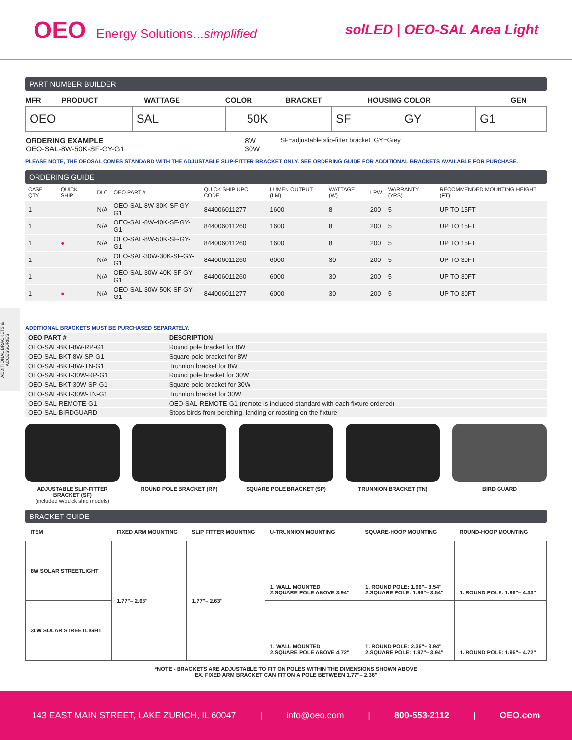OEO Energy Solutions...simplified
solLED | OEO-SAL Area Light
ADDITIONAL BRACKETS & ACCESSORIES
PART NUMBER BUILDER
| MFR | PRODUCT | WATTAGE | COLOR | BRACKET | HOUSING COLOR | GEN |
| OEO | SAL | | 50K | SF | GY | G1 |
| ORDERING EXAMPLE OEO-SAL-8W-50K-SF-GY-G1 | 8W 30W | SF=adjustable slip-fitter bracket GY=Grey |
PLEASE NOTE, THE OEOSAL COMES STANDARD WITH THE ADJUSTABLE SLIP-FITTER BRACKET ONLY. SEE ORDERING GUIDE FOR ADDITIONAL BRACKETS AVAILABLE FOR PURCHASE.
ORDERING GUIDE
| CASE QTY | QUICK SHIP | DLC | OEO PART # | QUICK SHIP UPC CODE | LUMEN OUTPUT (LM) | WATTAGE (W) | LPW | WARRANTY (YRS) | RECOMMENDED MOUNTING HEIGHT (FT) |
| --- | --- | --- | --- | --- | --- | --- | --- | --- | --- |
| 1 | | N/A | OEO-SAL-8W-30K-SF-GY-G1 | 844006011277 | 1600 | 8 | 200 | 5 | UP TO 15FT |
| 1 | | N/A | OEO-SAL-8W-40K-SF-GY-G1 | 844006011260 | 1600 | 8 | 200 | 5 | UP TO 15FT |
| 1 | ● | N/A | OEO-SAL-8W-50K-SF-GY-G1 | 844006011260 | 1600 | 8 | 200 | 5 | UP TO 15FT |
| 1 | | N/A | OEO-SAL-30W-30K-SF-GY-G1 | 844006011260 | 6000 | 30 | 200 | 5 | UP TO 30FT |
| 1 | | N/A | OEO-SAL-30W-40K-SF-GY-G1 | 844006011260 | 6000 | 30 | 200 | 5 | UP TO 30FT |
| 1 | ● | N/A | OEO-SAL-30W-50K-SF-GY-G1 | 844006011277 | 6000 | 30 | 200 | 5 | UP TO 30FT |
ADDITIONAL BRACKETS MUST BE PURCHASED SEPARATELY.
| OEO PART # | DESCRIPTION |
| --- | --- |
| OEO-SAL-BKT-8W-RP-G1 | Round pole bracket for 8W |
| OEO-SAL-BKT-8W-SP-G1 | Square pole bracket for 8W |
| OEO-SAL-BKT-8W-TN-G1 | Trunnion bracket for 8W |
| OEO-SAL-BKT-30W-RP-G1 | Round pole bracket for 30W |
| OEO-SAL-BKT-30W-SP-G1 | Square pole bracket for 30W |
| OEO-SAL-BKT-30W-TN-G1 | Trunnion bracket for 30W |
| OEO-SAL-REMOTE-G1 | OEO-SAL-REMOTE-G1 (remote is included standard with each fixture ordered) |
| OEO-SAL-BIRDGUARD | Stops birds from perching, landing or roosting on the fixture |
ADJUSTABLE SLIP-FITTER BRACKET (SF)
(included w/quick ship models)
ROUND POLE BRACKET (RP) SQUARE POLE BRACKET (SP) TRUNNION BRACKET (TN) BIRD GUARD
BRACKET GUIDE
| ITEM | FIXED ARM MOUNTING | SLIP FITTER MOUNTING | U-TRUNNION MOUNTING | SQUARE-HOOP MOUNTING | ROUND-HOOP MOUNTING |
| --- | --- | --- | --- | --- | --- |
| 8W SOLAR STREETLIGHT | 1.77"– 2.63" | 1.77"– 2.63" | 1. WALL MOUNTED 2.SQUARE POLE ABOVE 3.94" | 1. ROUND POLE: 1.96"– 3.54" 2.SQUARE POLE: 1.96"– 3.54" | 1. ROUND POLE: 1.96"– 4.33" |
| 30W SOLAR STREETLIGHT | | | 1. WALL MOUNTED 2.SQUARE POLE ABOVE 4.72" | 1. ROUND POLE: 2.36"– 3.94" 2.SQUARE POLE: 1.97"– 3.94" | 1. ROUND POLE: 1.96"– 4.72" |
*NOTE - BRACKETS ARE ADJUSTABLE TO FIT ON POLES WITHIN THE DIMENSIONS SHOWN ABOVE
EX. FIXED ARM BRACKET CAN FIT ON A POLE BETWEEN 1.77"– 2.36"
143 EAST MAIN STREET, LAKE ZURICH, IL 60047 | info@oeo.com | 800-553-2112 | OEO.com